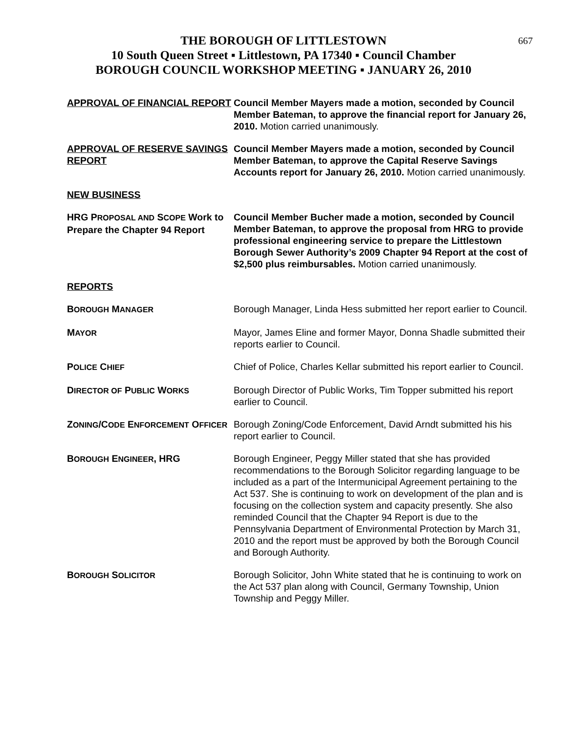667
THE BOROUGH OF LITTLESTOWN
10 South Queen Street ▪ Littlestown, PA 17340 ▪ Council Chamber
BOROUGH COUNCIL WORKSHOP MEETING ▪ JANUARY 26, 2010
APPROVAL OF FINANCIAL REPORT Council Member Mayers made a motion, seconded by Council Member Bateman, to approve the financial report for January 26, 2010. Motion carried unanimously.
APPROVAL OF RESERVE SAVINGS REPORT
Council Member Mayers made a motion, seconded by Council Member Bateman, to approve the Capital Reserve Savings Accounts report for January 26, 2010. Motion carried unanimously.
NEW BUSINESS
HRG PROPOSAL AND SCOPE Work to Prepare the Chapter 94 Report
Council Member Bucher made a motion, seconded by Council Member Bateman, to approve the proposal from HRG to provide professional engineering service to prepare the Littlestown Borough Sewer Authority’s 2009 Chapter 94 Report at the cost of $2,500 plus reimbursables. Motion carried unanimously.
REPORTS
BOROUGH MANAGER
Borough Manager, Linda Hess submitted her report earlier to Council.
MAYOR
Mayor, James Eline and former Mayor, Donna Shadle submitted their reports earlier to Council.
POLICE CHIEF
Chief of Police, Charles Kellar submitted his report earlier to Council.
DIRECTOR OF PUBLIC WORKS
Borough Director of Public Works, Tim Topper submitted his report earlier to Council.
ZONING/CODE ENFORCEMENT OFFICER
Borough Zoning/Code Enforcement, David Arndt submitted his his report earlier to Council.
BOROUGH ENGINEER, HRG Borough Engineer, Peggy Miller stated that she has provided recommendations to the Borough Solicitor regarding language to be included as a part of the Intermunicipal Agreement pertaining to the Act 537. She is continuing to work on development of the plan and is focusing on the collection system and capacity presently. She also reminded Council that the Chapter 94 Report is due to the Pennsylvania Department of Environmental Protection by March 31, 2010 and the report must be approved by both the Borough Council and Borough Authority.
BOROUGH SOLICITOR
Borough Solicitor, John White stated that he is continuing to work on the Act 537 plan along with Council, Germany Township, Union Township and Peggy Miller.